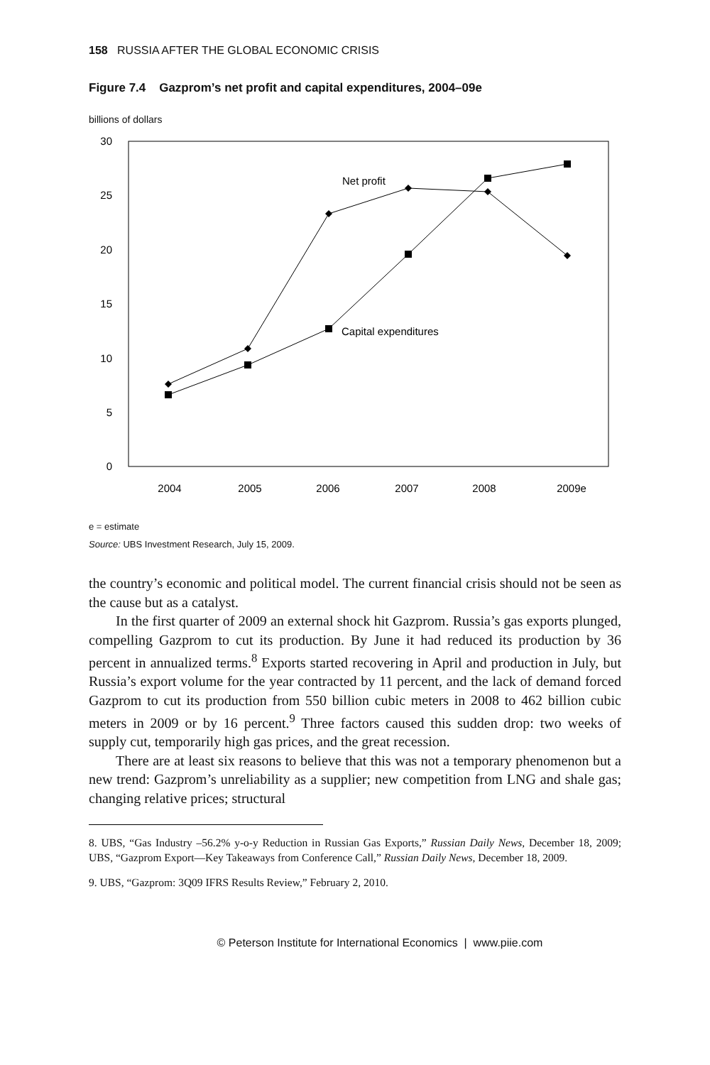158 RUSSIA AFTER THE GLOBAL ECONOMIC CRISIS
Figure 7.4 Gazprom’s net profit and capital expenditures, 2004–09e
billions of dollars
30
25
20
15
10
5
0
2004
2005
2006
2007
2008
2009e
Net profit
Capital expenditures
e = estimate
Source: UBS Investment Research, July 15, 2009.
the country’s economic and political model. The current financial crisis should not be seen as the cause but as a catalyst.
In the first quarter of 2009 an external shock hit Gazprom. Russia’s gas exports plunged, compelling Gazprom to cut its production. By June it had reduced its production by 36 percent in annualized terms.<sup>8</sup> Exports started recovering in April and production in July, but Russia’s export volume for the year contracted by 11 percent, and the lack of demand forced Gazprom to cut its production from 550 billion cubic meters in 2008 to 462 billion cubic meters in 2009 or by 16 percent.<sup>9</sup> Three factors caused this sudden drop: two weeks of supply cut, temporarily high gas prices, and the great recession.
There are at least six reasons to believe that this was not a temporary phenomenon but a new trend: Gazprom’s unreliability as a supplier; new competition from LNG and shale gas; changing relative prices; structural
8. UBS, “Gas Industry –56.2% y-o-y Reduction in Russian Gas Exports,” Russian Daily News, December 18, 2009; UBS, “Gazprom Export—Key Takeaways from Conference Call,” Russian Daily News, December 18, 2009.
9. UBS, “Gazprom: 3Q09 IFRS Results Review,” February 2, 2010.
© Peterson Institute for International Economics | www.piie.com